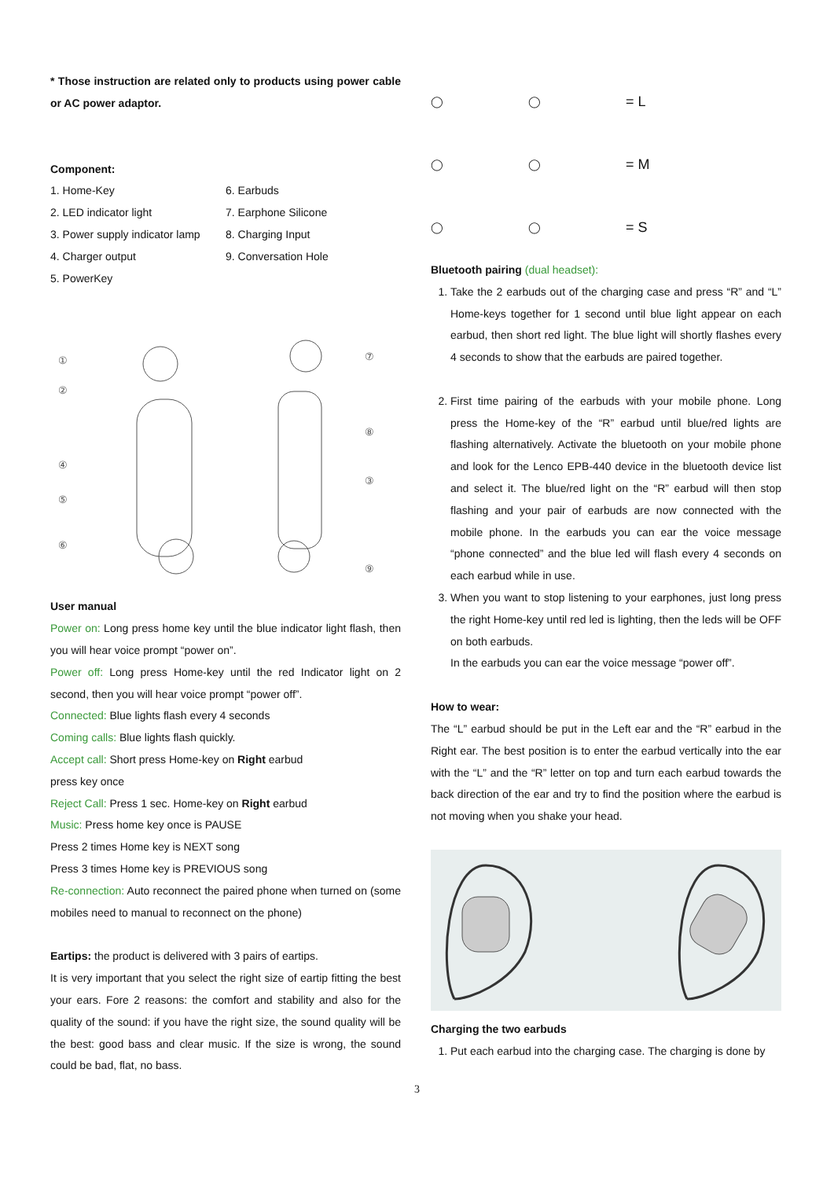* Those instruction are related only to products using power cable or AC power adaptor.
Component:
1. Home-Key
2. LED indicator light
3. Power supply indicator lamp
4. Charger output
5. PowerKey
6. Earbuds
7. Earphone Silicone
8. Charging Input
9. Conversation Hole
①
②
④
⑤
⑥
⑦
⑧
③
⑨
User manual
Power on: Long press home key until the blue indicator light flash, then you will hear voice prompt “power on”.
Power off: Long press Home-key until the red Indicator light on 2 second, then you will hear voice prompt “power off”.
Connected: Blue lights flash every 4 seconds
Coming calls: Blue lights flash quickly.
Accept call: Short press Home-key on Right earbud
press key once
Reject Call: Press 1 sec. Home-key on Right earbud
Music: Press home key once is PAUSE
Press 2 times Home key is NEXT song
Press 3 times Home key is PREVIOUS song
Re-connection: Auto reconnect the paired phone when turned on (some mobiles need to manual to reconnect on the phone)
Eartips: the product is delivered with 3 pairs of eartips.
It is very important that you select the right size of eartip fitting the best your ears. Fore 2 reasons: the comfort and stability and also for the quality of the sound: if you have the right size, the sound quality will be the best: good bass and clear music. If the size is wrong, the sound could be bad, flat, no bass.
◯ ◯ = L ◯ ◯ = M ◯ ◯ = S
Bluetooth pairing (dual headset):
1. Take the 2 earbuds out of the charging case and press “R” and “L” Home-keys together for 1 second until blue light appear on each earbud, then short red light. The blue light will shortly flashes every 4 seconds to show that the earbuds are paired together.
2. First time pairing of the earbuds with your mobile phone. Long press the Home-key of the “R” earbud until blue/red lights are flashing alternatively. Activate the bluetooth on your mobile phone and look for the Lenco EPB-440 device in the bluetooth device list and select it. The blue/red light on the “R” earbud will then stop flashing and your pair of earbuds are now connected with the mobile phone. In the earbuds you can ear the voice message “phone connected” and the blue led will flash every 4 seconds on each earbud while in use.
3. When you want to stop listening to your earphones, just long press the right Home-key until red led is lighting, then the leds will be OFF on both earbuds.
In the earbuds you can ear the voice message “power off”.
How to wear:
The “L” earbud should be put in the Left ear and the “R” earbud in the Right ear. The best position is to enter the earbud vertically into the ear with the “L” and the “R” letter on top and turn each earbud towards the back direction of the ear and try to find the position where the earbud is not moving when you shake your head.
Charging the two earbuds
1. Put each earbud into the charging case. The charging is done by
3